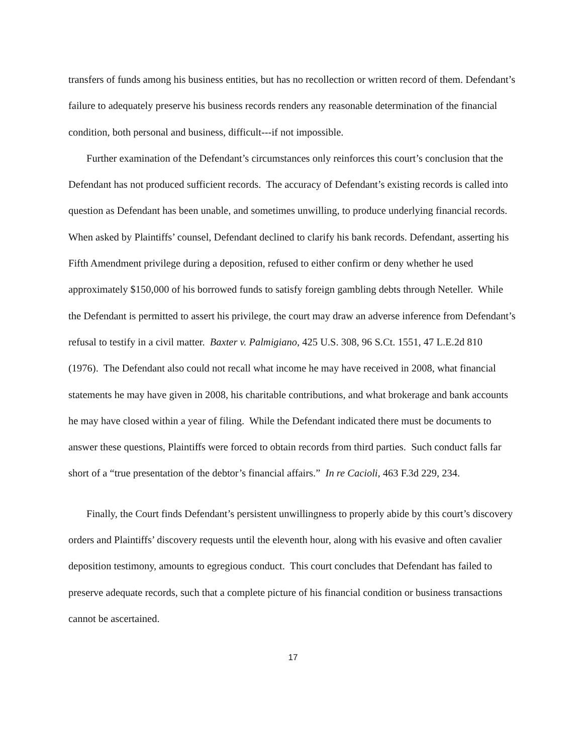transfers of funds among his business entities, but has no recollection or written record of them. Defendant’s failure to adequately preserve his business records renders any reasonable determination of the financial condition, both personal and business, difficult---if not impossible.
Further examination of the Defendant’s circumstances only reinforces this court’s conclusion that the Defendant has not produced sufficient records. The accuracy of Defendant’s existing records is called into question as Defendant has been unable, and sometimes unwilling, to produce underlying financial records. When asked by Plaintiffs’ counsel, Defendant declined to clarify his bank records. Defendant, asserting his Fifth Amendment privilege during a deposition, refused to either confirm or deny whether he used approximately $150,000 of his borrowed funds to satisfy foreign gambling debts through Neteller. While the Defendant is permitted to assert his privilege, the court may draw an adverse inference from Defendant’s refusal to testify in a civil matter. Baxter v. Palmigiano, 425 U.S. 308, 96 S.Ct. 1551, 47 L.E.2d 810 (1976). The Defendant also could not recall what income he may have received in 2008, what financial statements he may have given in 2008, his charitable contributions, and what brokerage and bank accounts he may have closed within a year of filing. While the Defendant indicated there must be documents to answer these questions, Plaintiffs were forced to obtain records from third parties. Such conduct falls far short of a “true presentation of the debtor’s financial affairs.” In re Cacioli, 463 F.3d 229, 234.
Finally, the Court finds Defendant’s persistent unwillingness to properly abide by this court’s discovery orders and Plaintiffs’ discovery requests until the eleventh hour, along with his evasive and often cavalier deposition testimony, amounts to egregious conduct. This court concludes that Defendant has failed to preserve adequate records, such that a complete picture of his financial condition or business transactions cannot be ascertained.
17